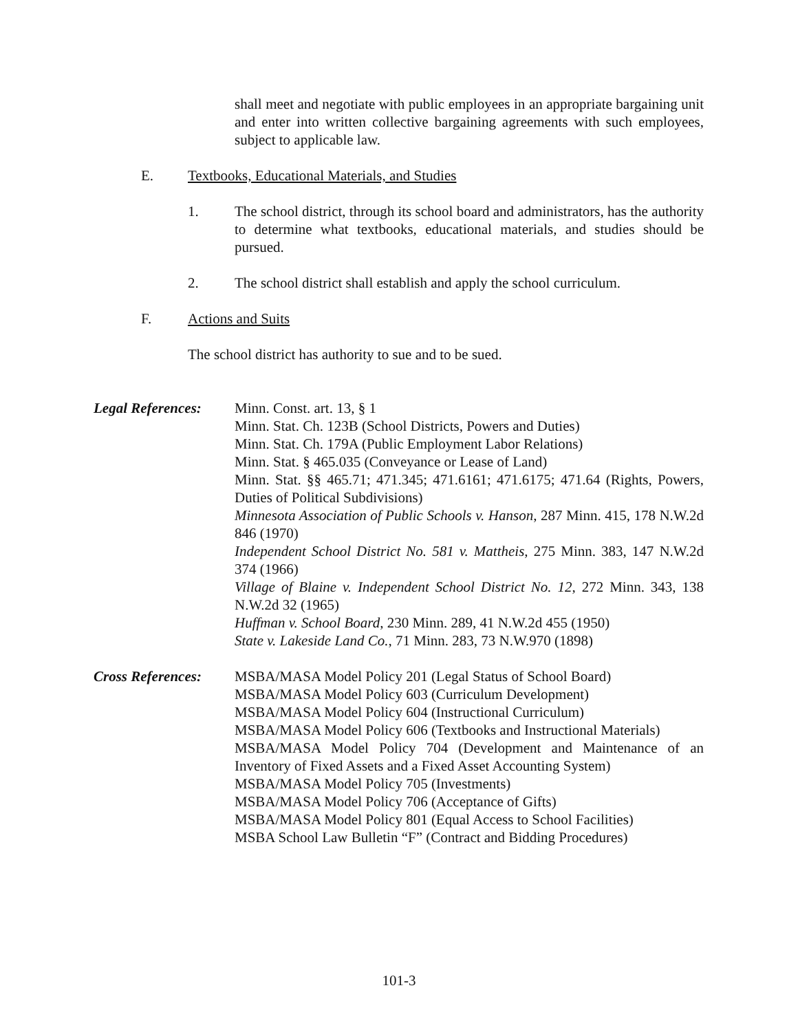shall meet and negotiate with public employees in an appropriate bargaining unit and enter into written collective bargaining agreements with such employees, subject to applicable law.
E. Textbooks, Educational Materials, and Studies
1. The school district, through its school board and administrators, has the authority to determine what textbooks, educational materials, and studies should be pursued.
2. The school district shall establish and apply the school curriculum.
F. Actions and Suits
The school district has authority to sue and to be sued.
Legal References:
Minn. Const. art. 13, § 1
Minn. Stat. Ch. 123B (School Districts, Powers and Duties)
Minn. Stat. Ch. 179A (Public Employment Labor Relations)
Minn. Stat. § 465.035 (Conveyance or Lease of Land)
Minn. Stat. §§ 465.71; 471.345; 471.6161; 471.6175; 471.64 (Rights, Powers, Duties of Political Subdivisions)
Minnesota Association of Public Schools v. Hanson, 287 Minn. 415, 178 N.W.2d 846 (1970)
Independent School District No. 581 v. Mattheis, 275 Minn. 383, 147 N.W.2d 374 (1966)
Village of Blaine v. Independent School District No. 12, 272 Minn. 343, 138 N.W.2d 32 (1965)
Huffman v. School Board, 230 Minn. 289, 41 N.W.2d 455 (1950)
State v. Lakeside Land Co., 71 Minn. 283, 73 N.W.970 (1898)
Cross References:
MSBA/MASA Model Policy 201 (Legal Status of School Board)
MSBA/MASA Model Policy 603 (Curriculum Development)
MSBA/MASA Model Policy 604 (Instructional Curriculum)
MSBA/MASA Model Policy 606 (Textbooks and Instructional Materials)
MSBA/MASA Model Policy 704 (Development and Maintenance of an Inventory of Fixed Assets and a Fixed Asset Accounting System)
MSBA/MASA Model Policy 705 (Investments)
MSBA/MASA Model Policy 706 (Acceptance of Gifts)
MSBA/MASA Model Policy 801 (Equal Access to School Facilities)
MSBA School Law Bulletin “F” (Contract and Bidding Procedures)
101-3